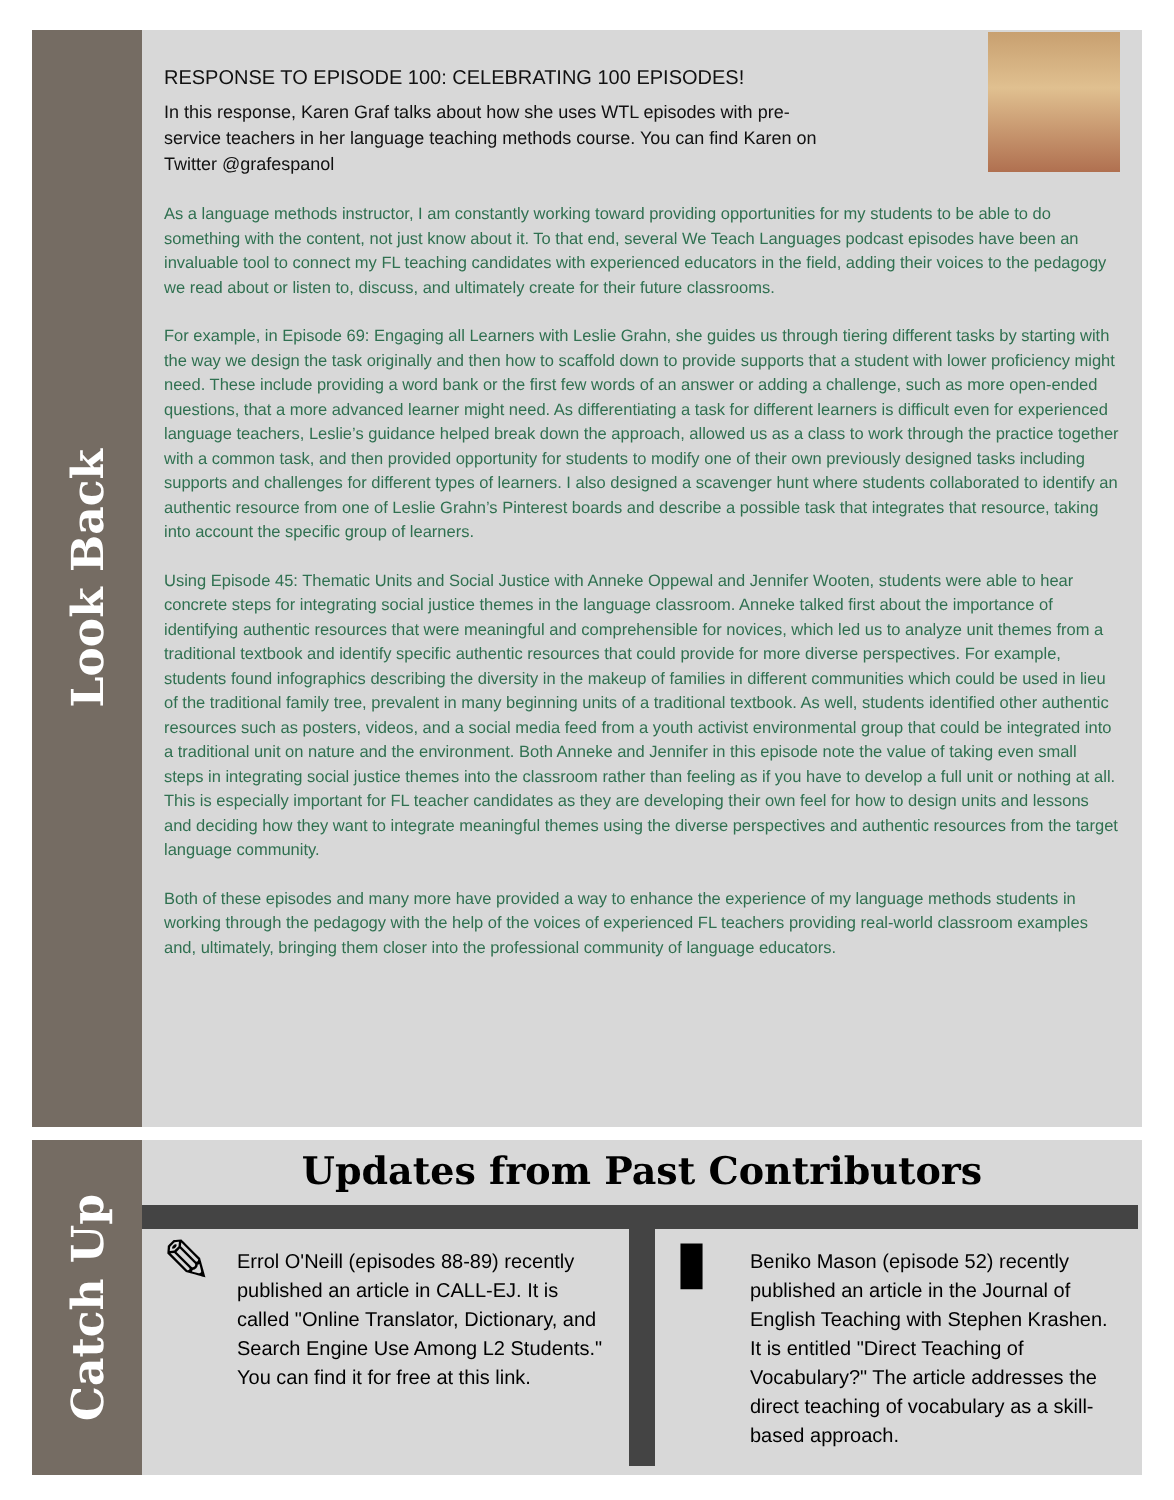Look Back
RESPONSE TO EPISODE 100: CELEBRATING 100 EPISODES!
In this response, Karen Graf talks about how she uses WTL episodes with pre-service teachers in her language teaching methods course. You can find Karen on Twitter @grafespanol
As a language methods instructor, I am constantly working toward providing opportunities for my students to be able to do something with the content, not just know about it. To that end, several We Teach Languages podcast episodes have been an invaluable tool to connect my FL teaching candidates with experienced educators in the field, adding their voices to the pedagogy we read about or listen to, discuss, and ultimately create for their future classrooms.
For example, in Episode 69: Engaging all Learners with Leslie Grahn, she guides us through tiering different tasks by starting with the way we design the task originally and then how to scaffold down to provide supports that a student with lower proficiency might need. These include providing a word bank or the first few words of an answer or adding a challenge, such as more open-ended questions, that a more advanced learner might need. As differentiating a task for different learners is difficult even for experienced language teachers, Leslie’s guidance helped break down the approach, allowed us as a class to work through the practice together with a common task, and then provided opportunity for students to modify one of their own previously designed tasks including supports and challenges for different types of learners. I also designed a scavenger hunt where students collaborated to identify an authentic resource from one of Leslie Grahn’s Pinterest boards and describe a possible task that integrates that resource, taking into account the specific group of learners.
Using Episode 45: Thematic Units and Social Justice with Anneke Oppewal and Jennifer Wooten, students were able to hear concrete steps for integrating social justice themes in the language classroom. Anneke talked first about the importance of identifying authentic resources that were meaningful and comprehensible for novices, which led us to analyze unit themes from a traditional textbook and identify specific authentic resources that could provide for more diverse perspectives. For example, students found infographics describing the diversity in the makeup of families in different communities which could be used in lieu of the traditional family tree, prevalent in many beginning units of a traditional textbook. As well, students identified other authentic resources such as posters, videos, and a social media feed from a youth activist environmental group that could be integrated into a traditional unit on nature and the environment. Both Anneke and Jennifer in this episode note the value of taking even small steps in integrating social justice themes into the classroom rather than feeling as if you have to develop a full unit or nothing at all. This is especially important for FL teacher candidates as they are developing their own feel for how to design units and lessons and deciding how they want to integrate meaningful themes using the diverse perspectives and authentic resources from the target language community.
Both of these episodes and many more have provided a way to enhance the experience of my language methods students in working through the pedagogy with the help of the voices of experienced FL teachers providing real-world classroom examples and, ultimately, bringing them closer into the professional community of language educators.
Catch Up
Updates from Past Contributors
✎
Errol O'Neill (episodes 88-89) recently published an article in CALL-EJ. It is called "Online Translator, Dictionary, and Search Engine Use Among L2 Students." You can find it for free at this link.
▮
Beniko Mason (episode 52) recently published an article in the Journal of English Teaching with Stephen Krashen. It is entitled "Direct Teaching of Vocabulary?" The article addresses the direct teaching of vocabulary as a skill-based approach.